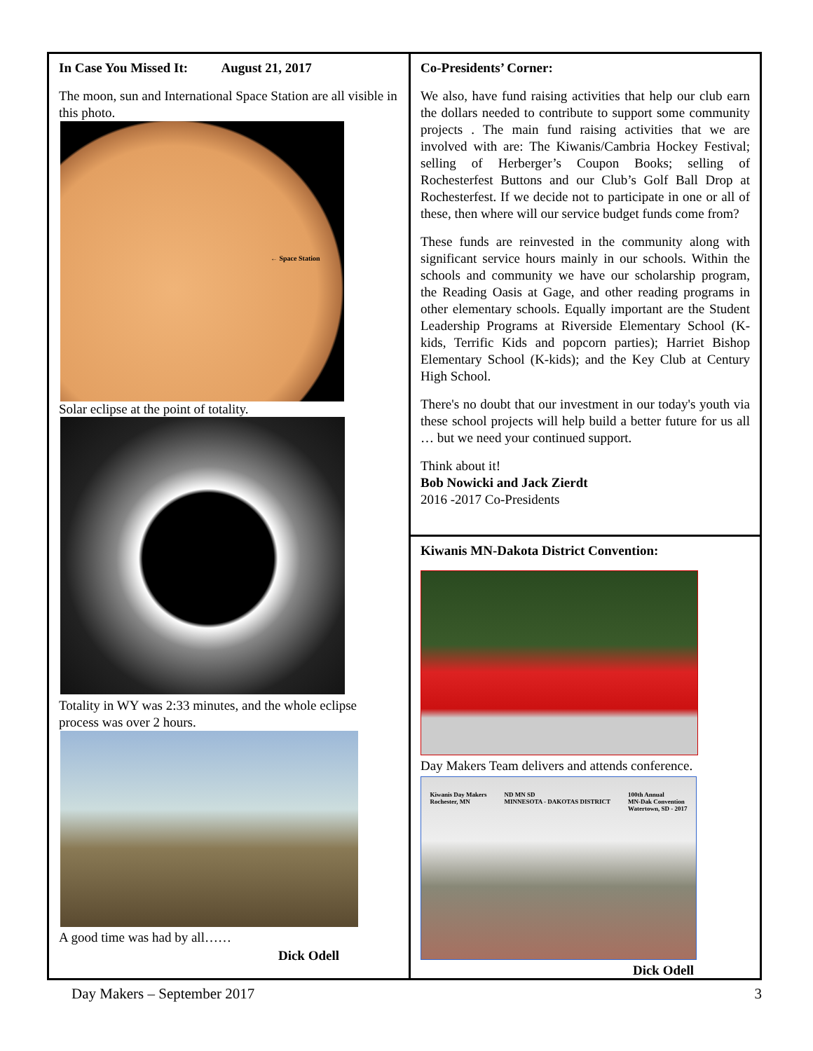In Case You Missed It: August 21, 2017
The moon, sun and International Space Station are all visible in this photo.
← Space Station
Solar eclipse at the point of totality.
Totality in WY was 2:33 minutes, and the whole eclipse process was over 2 hours.
A good time was had by all……
Dick Odell
Co-Presidents’ Corner:
We also, have fund raising activities that help our club earn the dollars needed to contribute to support some community projects . The main fund raising activities that we are involved with are: The Kiwanis/Cambria Hockey Festival; selling of Herberger’s Coupon Books; selling of Rochesterfest Buttons and our Club’s Golf Ball Drop at Rochesterfest. If we decide not to participate in one or all of these, then where will our service budget funds come from?
These funds are reinvested in the community along with significant service hours mainly in our schools. Within the schools and community we have our scholarship program, the Reading Oasis at Gage, and other reading programs in other elementary schools. Equally important are the Student Leadership Programs at Riverside Elementary School (K-kids, Terrific Kids and popcorn parties); Harriet Bishop Elementary School (K-kids); and the Key Club at Century High School.
There's no doubt that our investment in our today's youth via these school projects will help build a better future for us all … but we need your continued support.
Think about it!
Bob Nowicki and Jack Zierdt
2016 -2017 Co-Presidents
Kiwanis MN-Dakota District Convention:
Day Makers Team delivers and attends conference.
Kiwanis Day Makers
Rochester, MN ND MN SD
MINNESOTA - DAKOTAS DISTRICT 100th Annual
MN-Dak Convention
Watertown, SD - 2017
Dick Odell
Day Makers – September 2017 3